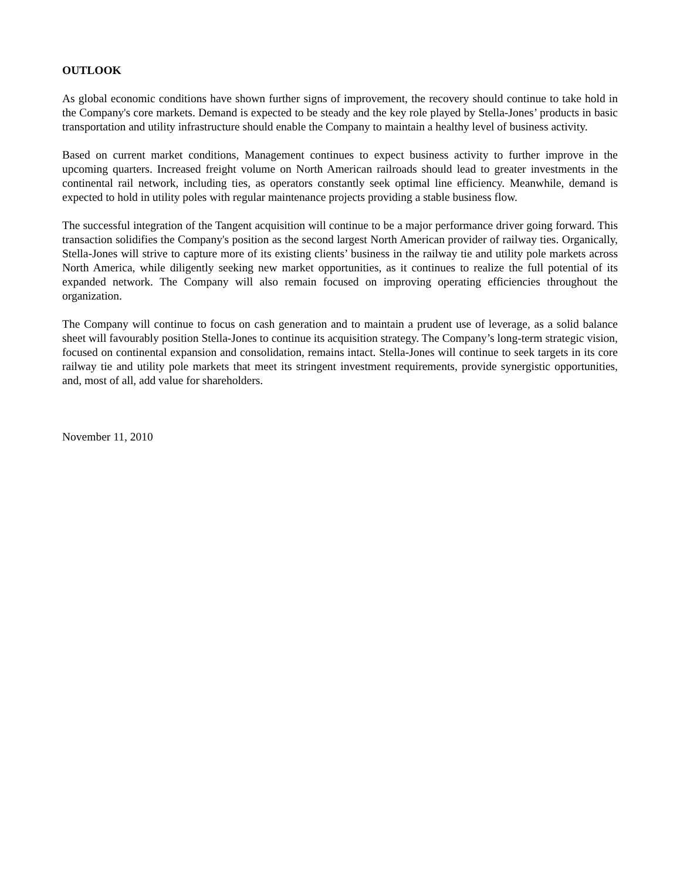OUTLOOK
As global economic conditions have shown further signs of improvement, the recovery should continue to take hold in the Company's core markets. Demand is expected to be steady and the key role played by Stella-Jones’ products in basic transportation and utility infrastructure should enable the Company to maintain a healthy level of business activity.
Based on current market conditions, Management continues to expect business activity to further improve in the upcoming quarters. Increased freight volume on North American railroads should lead to greater investments in the continental rail network, including ties, as operators constantly seek optimal line efficiency. Meanwhile, demand is expected to hold in utility poles with regular maintenance projects providing a stable business flow.
The successful integration of the Tangent acquisition will continue to be a major performance driver going forward. This transaction solidifies the Company's position as the second largest North American provider of railway ties. Organically, Stella-Jones will strive to capture more of its existing clients’ business in the railway tie and utility pole markets across North America, while diligently seeking new market opportunities, as it continues to realize the full potential of its expanded network. The Company will also remain focused on improving operating efficiencies throughout the organization.
The Company will continue to focus on cash generation and to maintain a prudent use of leverage, as a solid balance sheet will favourably position Stella-Jones to continue its acquisition strategy. The Company’s long-term strategic vision, focused on continental expansion and consolidation, remains intact. Stella-Jones will continue to seek targets in its core railway tie and utility pole markets that meet its stringent investment requirements, provide synergistic opportunities, and, most of all, add value for shareholders.
November 11, 2010